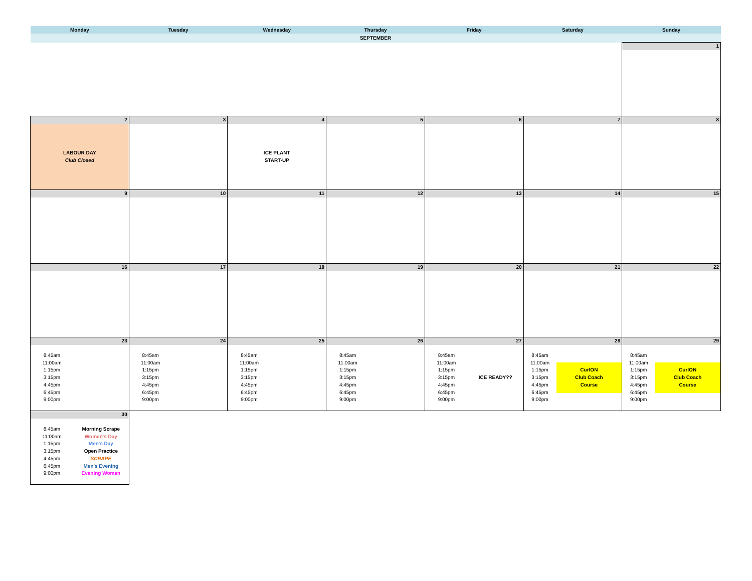| Monday | Tuesday | Wednesday | Thursday | Friday | Saturday | Sunday |
| --- | --- | --- | --- | --- | --- | --- |
| SEPTEMBER | | | | | | |
| | | | | | | 1 |
| 2 LABOUR DAY Club Closed | 3 | 4 ICE PLANT START-UP | 5 | 6 | 7 | 8 |
| 9 | 10 | 11 | 12 | 13 | 14 | 15 |
| 16 | 17 | 18 | 19 | 20 | 21 | 22 |
| 23 8:45am 11:00am 1:15pm 3:15pm 4:45pm 6:45pm 9:00pm | 24 8:45am 11:00am 1:15pm 3:15pm 4:45pm 6:45pm 9:00pm | 25 8:45am 11:00am 1:15pm 3:15pm 4:45pm 6:45pm 9:00pm | 26 8:45am 11:00am 1:15pm 3:15pm 4:45pm 6:45pm 9:00pm | 27 8:45am 11:00am 1:15pm 3:15pm 4:45pm 6:45pm 9:00pm ICE READY?? | 28 8:45am 11:00am 1:15pm 3:15pm 4:45pm 6:45pm 9:00pm CurlON Club Coach Course | 29 8:45am 11:00am 1:15pm 3:15pm 4:45pm 6:45pm 9:00pm CurlON Club Coach Course |
| 30 8:45am 11:00am 1:15pm 3:15pm 4:45pm 6:45pm 9:00pm Morning Scrape Women's Day Men's Day Open Practice SCRAPE Men's Evening Evening Women | | | | | | |